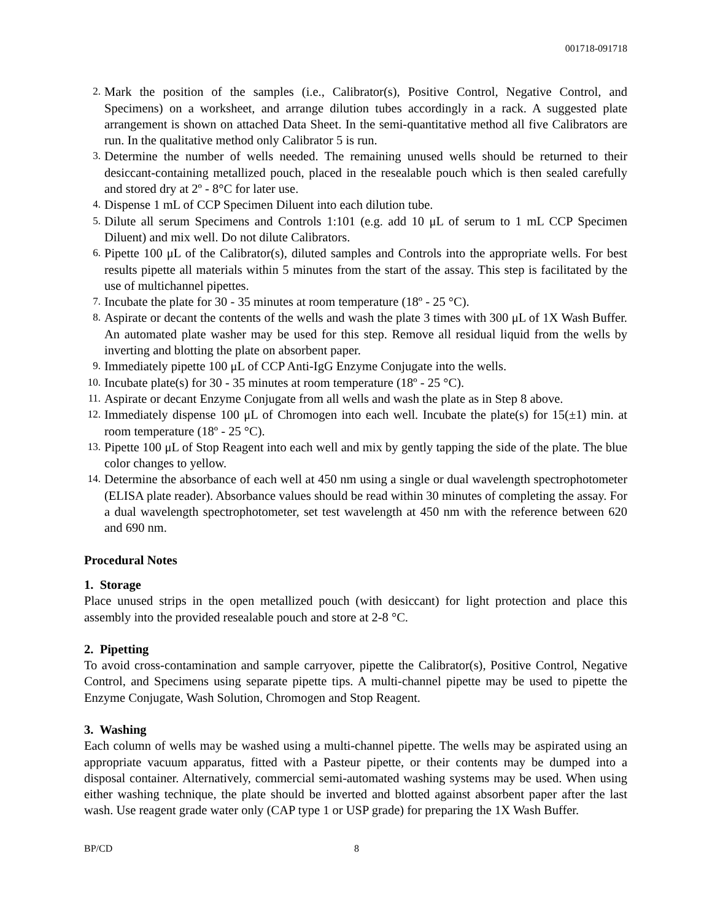001718-091718
2.
Mark the position of the samples (i.e., Calibrator(s), Positive Control, Negative Control, and Specimens) on a worksheet, and arrange dilution tubes accordingly in a rack. A suggested plate arrangement is shown on attached Data Sheet. In the semi-quantitative method all five Calibrators are run. In the qualitative method only Calibrator 5 is run.
3.
Determine the number of wells needed. The remaining unused wells should be returned to their desiccant-containing metallized pouch, placed in the resealable pouch which is then sealed carefully and stored dry at 2º - 8°C for later use.
4.
Dispense 1 mL of CCP Specimen Diluent into each dilution tube.
5.
Dilute all serum Specimens and Controls 1:101 (e.g. add 10 μL of serum to 1 mL CCP Specimen Diluent) and mix well. Do not dilute Calibrators.
6.
Pipette 100 μL of the Calibrator(s), diluted samples and Controls into the appropriate wells. For best results pipette all materials within 5 minutes from the start of the assay. This step is facilitated by the use of multichannel pipettes.
7.
Incubate the plate for 30 - 35 minutes at room temperature (18º - 25 °C).
8.
Aspirate or decant the contents of the wells and wash the plate 3 times with 300 μL of 1X Wash Buffer. An automated plate washer may be used for this step. Remove all residual liquid from the wells by inverting and blotting the plate on absorbent paper.
9.
Immediately pipette 100 μL of CCP Anti-IgG Enzyme Conjugate into the wells.
10.
Incubate plate(s) for 30 - 35 minutes at room temperature (18º - 25 °C).
11.
Aspirate or decant Enzyme Conjugate from all wells and wash the plate as in Step 8 above.
12.
Immediately dispense 100 μL of Chromogen into each well. Incubate the plate(s) for 15(±1) min. at room temperature (18º - 25 °C).
13.
Pipette 100 μL of Stop Reagent into each well and mix by gently tapping the side of the plate. The blue color changes to yellow.
14.
Determine the absorbance of each well at 450 nm using a single or dual wavelength spectrophotometer (ELISA plate reader). Absorbance values should be read within 30 minutes of completing the assay. For a dual wavelength spectrophotometer, set test wavelength at 450 nm with the reference between 620 and 690 nm.
Procedural Notes
1. Storage
Place unused strips in the open metallized pouch (with desiccant) for light protection and place this assembly into the provided resealable pouch and store at 2-8 °C.
2. Pipetting
To avoid cross-contamination and sample carryover, pipette the Calibrator(s), Positive Control, Negative Control, and Specimens using separate pipette tips. A multi-channel pipette may be used to pipette the Enzyme Conjugate, Wash Solution, Chromogen and Stop Reagent.
3. Washing
Each column of wells may be washed using a multi-channel pipette. The wells may be aspirated using an appropriate vacuum apparatus, fitted with a Pasteur pipette, or their contents may be dumped into a disposal container. Alternatively, commercial semi-automated washing systems may be used. When using either washing technique, the plate should be inverted and blotted against absorbent paper after the last wash. Use reagent grade water only (CAP type 1 or USP grade) for preparing the 1X Wash Buffer.
BP/CD 8